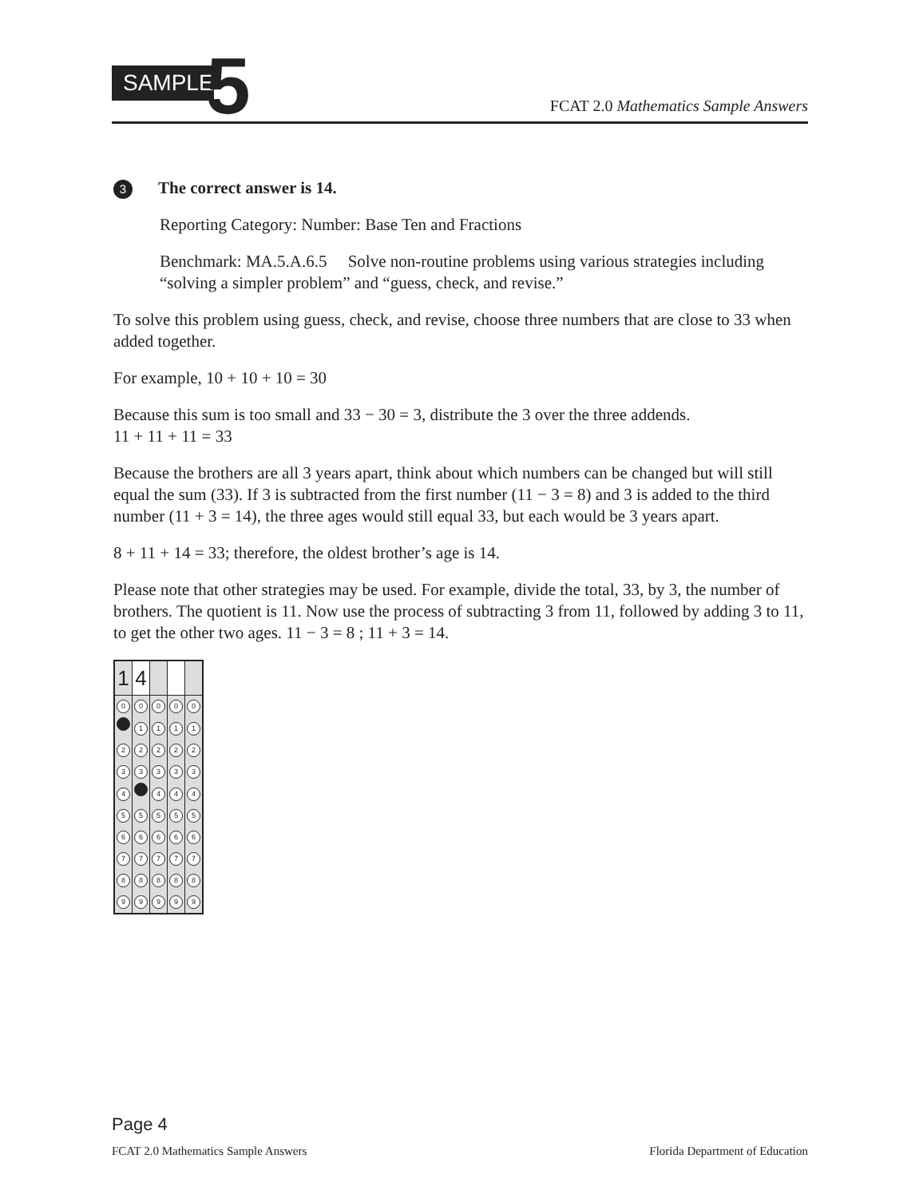SAMPLE
5
FCAT 2.0 Mathematics Sample Answers
3 The correct answer is 14.
Reporting Category: Number: Base Ten and Fractions
Benchmark: MA.5.A.6.5 Solve non-routine problems using various strategies including “solving a simpler problem” and “guess, check, and revise.”
To solve this problem using guess, check, and revise, choose three numbers that are close to 33 when added together.
For example, 10 + 10 + 10 = 30
Because this sum is too small and 33 − 30 = 3, distribute the 3 over the three addends.
11 + 11 + 11 = 33
Because the brothers are all 3 years apart, think about which numbers can be changed but will still equal the sum (33). If 3 is subtracted from the first number (11 − 3 = 8) and 3 is added to the third number (11 + 3 = 14), the three ages would still equal 33, but each would be 3 years apart.
8 + 11 + 14 = 33; therefore, the oldest brother’s age is 14.
Please note that other strategies may be used. For example, divide the total, 33, by 3, the number of brothers. The quotient is 11. Now use the process of subtracting 3 from 11, followed by adding 3 to 11, to get the other two ages. 11 − 3 = 8 ; 11 + 3 = 14.
| 1 | 4 | | | |
| 0 | 0 | 0 | 0 | 0 |
| | 1 | 1 | 1 | 1 |
| 2 | 2 | 2 | 2 | 2 |
| 3 | 3 | 3 | 3 | 3 |
| 4 | | 4 | 4 | 4 |
| 5 | 5 | 5 | 5 | 5 |
| 6 | 6 | 6 | 6 | 6 |
| 7 | 7 | 7 | 7 | 7 |
| 8 | 8 | 8 | 8 | 8 |
| 9 | 9 | 9 | 9 | 9 |
Page 4
FCAT 2.0 Mathematics Sample Answers Florida Department of Education